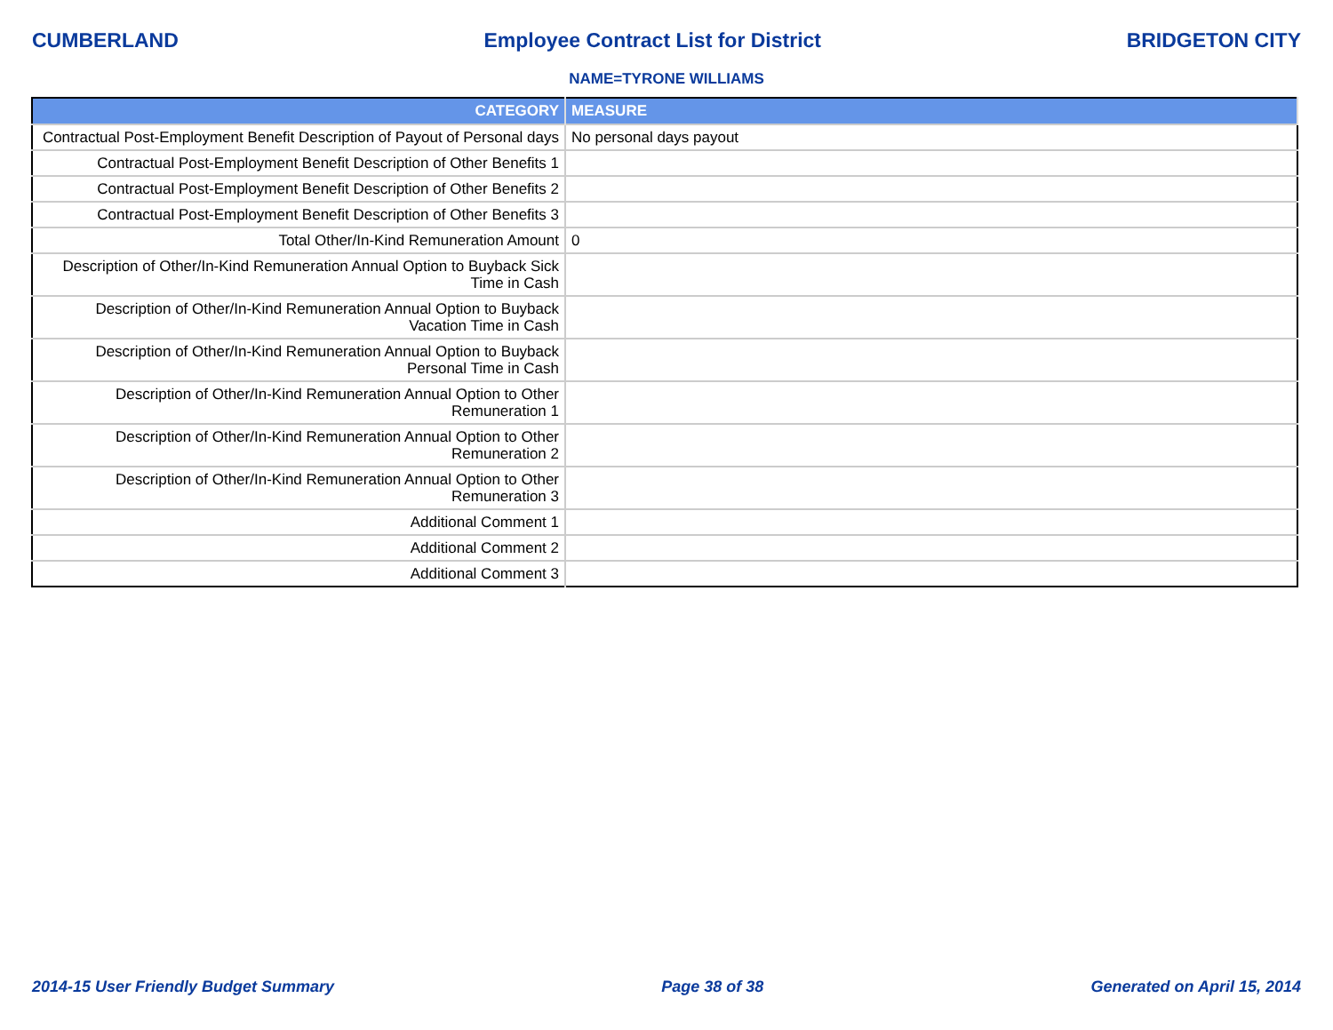CUMBERLAND Employee Contract List for District BRIDGETON CITY
NAME=TYRONE WILLIAMS
| CATEGORY | MEASURE |
| --- | --- |
| Contractual Post-Employment Benefit Description of Payout of Personal days | No personal days payout |
| Contractual Post-Employment Benefit Description of Other Benefits 1 | |
| Contractual Post-Employment Benefit Description of Other Benefits 2 | |
| Contractual Post-Employment Benefit Description of Other Benefits 3 | |
| Total Other/In-Kind Remuneration Amount | 0 |
| Description of Other/In-Kind Remuneration Annual Option to Buyback Sick Time in Cash | |
| Description of Other/In-Kind Remuneration Annual Option to Buyback Vacation Time in Cash | |
| Description of Other/In-Kind Remuneration Annual Option to Buyback Personal Time in Cash | |
| Description of Other/In-Kind Remuneration Annual Option to Other Remuneration 1 | |
| Description of Other/In-Kind Remuneration Annual Option to Other Remuneration 2 | |
| Description of Other/In-Kind Remuneration Annual Option to Other Remuneration 3 | |
| Additional Comment 1 | |
| Additional Comment 2 | |
| Additional Comment 3 | |
2014-15 User Friendly Budget Summary Page 38 of 38 Generated on April 15, 2014